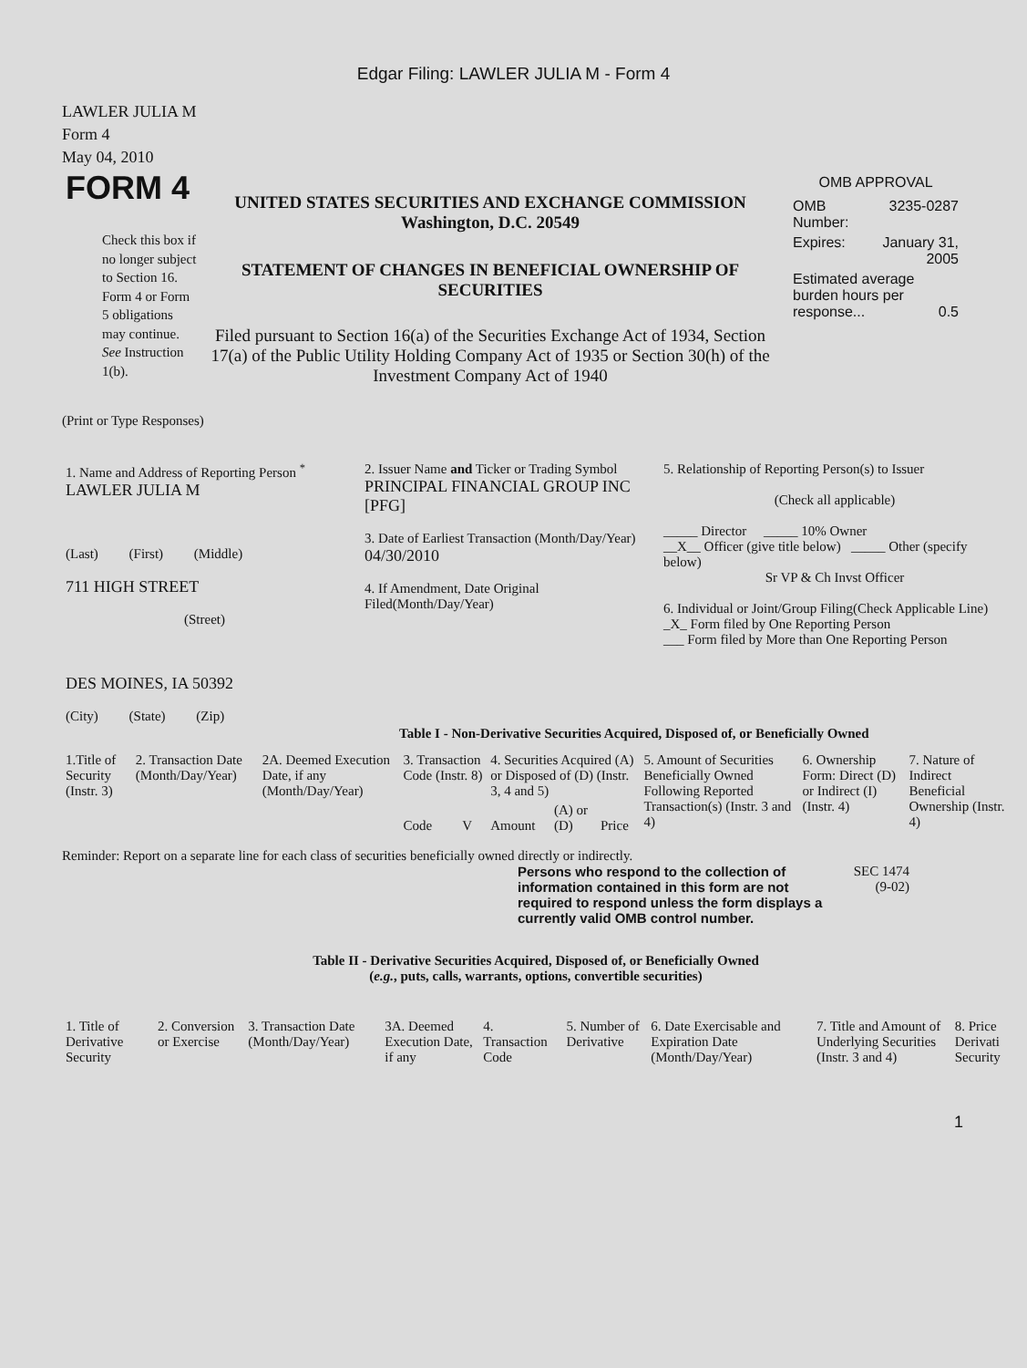Edgar Filing: LAWLER JULIA M - Form 4
LAWLER JULIA M
Form 4
May 04, 2010
FORM 4
Check this box if no longer subject to Section 16. Form 4 or Form 5 obligations may continue. See Instruction 1(b).
UNITED STATES SECURITIES AND EXCHANGE COMMISSION
Washington, D.C. 20549
STATEMENT OF CHANGES IN BENEFICIAL OWNERSHIP OF SECURITIES
Filed pursuant to Section 16(a) of the Securities Exchange Act of 1934, Section 17(a) of the Public Utility Holding Company Act of 1935 or Section 30(h) of the Investment Company Act of 1940
OMB APPROVAL
| OMB Number: | 3235-0287 |
| Expires: | January 31, 2005 |
| Estimated average burden hours per response... 0.5 | |
(Print or Type Responses)
| 1. Name and Address of Reporting Person <sup>*</sup> LAWLER JULIA M (Last) (First) (Middle) 711 HIGH STREET (Street) DES MOINES, IA 50392 (City) (State) (Zip) | 2. Issuer Name and Ticker or Trading Symbol PRINCIPAL FINANCIAL GROUP INC [PFG] 3. Date of Earliest Transaction (Month/Day/Year) 04/30/2010 4. If Amendment, Date Original Filed(Month/Day/Year) | 5. Relationship of Reporting Person(s) to Issuer (Check all applicable) _____ Director _____ 10% Owner __X__ Officer (give title below) _____ Other (specify below) Sr VP & Ch Invst Officer 6. Individual or Joint/Group Filing(Check Applicable Line) _X_ Form filed by One Reporting Person ___ Form filed by More than One Reporting Person |
Table I - Non-Derivative Securities Acquired, Disposed of, or Beneficially Owned
| 1.Title of Security (Instr. 3) | 2. Transaction Date (Month/Day/Year) | 2A. Deemed Execution Date, if any (Month/Day/Year) | 3. Transaction Code (Instr. 8) | | 4. Securities Acquired (A) or Disposed of (D) (Instr. 3, 4 and 5) | | | 5. Amount of Securities Beneficially Owned Following Reported Transaction(s) (Instr. 3 and 4) | 6. Ownership Form: Direct (D) or Indirect (I) (Instr. 4) | 7. Nature of Indirect Beneficial Ownership (Instr. 4) |
| | | | Code | V | Amount | (A) or (D) | Price | | | |
Reminder: Report on a separate line for each class of securities beneficially owned directly or indirectly.
Persons who respond to the collection of information contained in this form are not required to respond unless the form displays a currently valid OMB control number.
SEC 1474
(9-02)
Table II - Derivative Securities Acquired, Disposed of, or Beneficially Owned
(e.g., puts, calls, warrants, options, convertible securities)
| 1. Title of Derivative Security | 2. Conversion or Exercise | 3. Transaction Date (Month/Day/Year) | 3A. Deemed Execution Date, if any | 4. Transaction Code | 5. Number of Derivative | 6. Date Exercisable and Expiration Date (Month/Day/Year) | 7. Title and Amount of Underlying Securities (Instr. 3 and 4) | 8. Price Derivati Security |
1